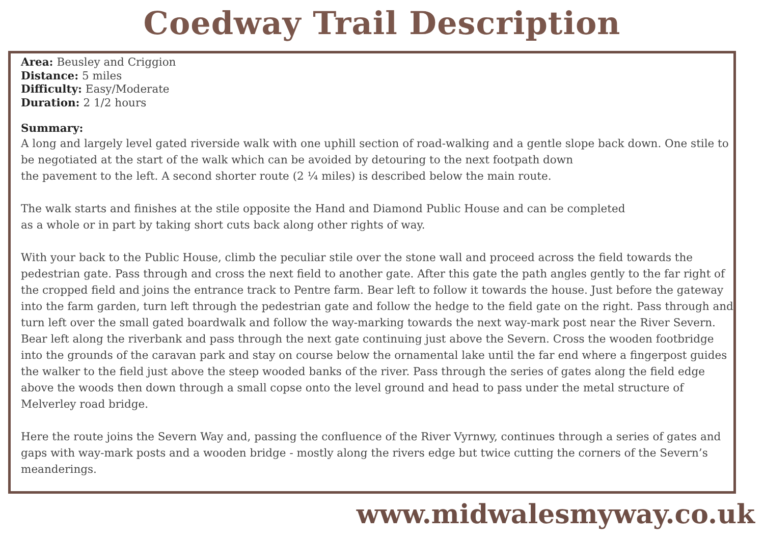Coedway Trail Description
Area: Beusley and Criggion
Distance: 5 miles
Difficulty: Easy/Moderate
Duration: 2 1/2 hours
Summary:
A long and largely level gated riverside walk with one uphill section of road-walking and a gentle slope back down. One stile to be negotiated at the start of the walk which can be avoided by detouring to the next footpath down
the pavement to the left. A second shorter route (2 ¼ miles) is described below the main route.
The walk starts and finishes at the stile opposite the Hand and Diamond Public House and can be completed
as a whole or in part by taking short cuts back along other rights of way.
With your back to the Public House, climb the peculiar stile over the stone wall and proceed across the field towards the pedestrian gate. Pass through and cross the next field to another gate. After this gate the path angles gently to the far right of the cropped field and joins the entrance track to Pentre farm. Bear left to follow it towards the house. Just before the gateway into the farm garden, turn left through the pedestrian gate and follow the hedge to the field gate on the right. Pass through and turn left over the small gated boardwalk and follow the way-marking towards the next way-mark post near the River Severn. Bear left along the riverbank and pass through the next gate continuing just above the Severn. Cross the wooden footbridge into the grounds of the caravan park and stay on course below the ornamental lake until the far end where a fingerpost guides the walker to the field just above the steep wooded banks of the river. Pass through the series of gates along the field edge above the woods then down through a small copse onto the level ground and head to pass under the metal structure of
Melverley road bridge.
Here the route joins the Severn Way and, passing the confluence of the River Vyrnwy, continues through a series of gates and gaps with way-mark posts and a wooden bridge - mostly along the rivers edge but twice cutting the corners of the Severn’s meanderings.
www.midwalesmyway.co.uk